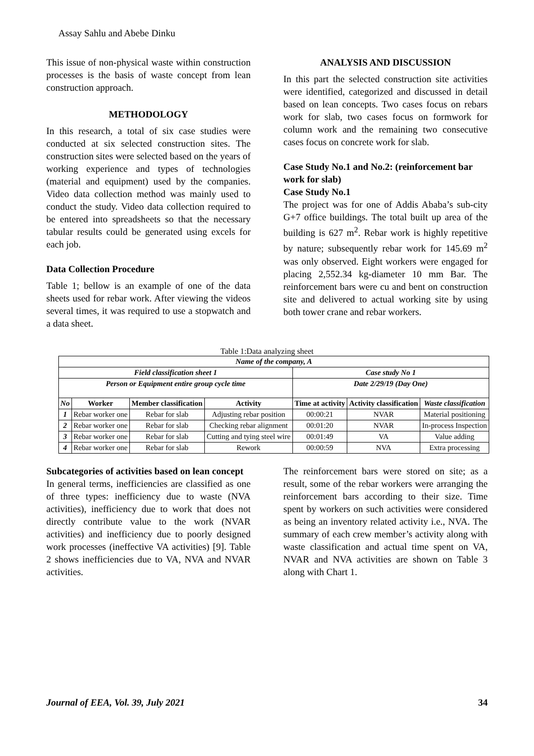Assay Sahlu and Abebe Dinku
This issue of non-physical waste within construction processes is the basis of waste concept from lean construction approach.
METHODOLOGY
In this research, a total of six case studies were conducted at six selected construction sites. The construction sites were selected based on the years of working experience and types of technologies (material and equipment) used by the companies. Video data collection method was mainly used to conduct the study. Video data collection required to be entered into spreadsheets so that the necessary tabular results could be generated using excels for each job.
Data Collection Procedure
Table 1; bellow is an example of one of the data sheets used for rebar work. After viewing the videos several times, it was required to use a stopwatch and a data sheet.
ANALYSIS AND DISCUSSION
In this part the selected construction site activities were identified, categorized and discussed in detail based on lean concepts. Two cases focus on rebars work for slab, two cases focus on formwork for column work and the remaining two consecutive cases focus on concrete work for slab.
Case Study No.1 and No.2: (reinforcement bar work for slab)
Case Study No.1
The project was for one of Addis Ababa’s sub-city G+7 office buildings. The total built up area of the building is 627 m<sup>2</sup>. Rebar work is highly repetitive by nature; subsequently rebar work for 145.69 m<sup>2</sup> was only observed. Eight workers were engaged for placing 2,552.34 kg-diameter 10 mm Bar. The reinforcement bars were cu and bent on construction site and delivered to actual working site by using both tower crane and rebar workers.
Table 1:Data analyzing sheet
| Name of the company, A | | | | | | |
| --- | --- | --- | --- | --- | --- | --- |
| Field classification sheet 1 | | | | Case study No 1 | | |
| Person or Equipment entire group cycle time | | | | Date 2/29/19 (Day One) | | |
| No | Worker | Member classification | Activity | Time at activity | Activity classification | Waste classification |
| 1 | Rebar worker one | Rebar for slab | Adjusting rebar position | 00:00:21 | NVAR | Material positioning |
| 2 | Rebar worker one | Rebar for slab | Checking rebar alignment | 00:01:20 | NVAR | In-process Inspection |
| 3 | Rebar worker one | Rebar for slab | Cutting and tying steel wire | 00:01:49 | VA | Value adding |
| 4 | Rebar worker one | Rebar for slab | Rework | 00:00:59 | NVA | Extra processing |
Subcategories of activities based on lean concept
In general terms, inefficiencies are classified as one of three types: inefficiency due to waste (NVA activities), inefficiency due to work that does not directly contribute value to the work (NVAR activities) and inefficiency due to poorly designed work processes (ineffective VA activities) [9]. Table 2 shows inefficiencies due to VA, NVA and NVAR activities.
The reinforcement bars were stored on site; as a result, some of the rebar workers were arranging the reinforcement bars according to their size. Time spent by workers on such activities were considered as being an inventory related activity i.e., NVA. The summary of each crew member’s activity along with waste classification and actual time spent on VA, NVAR and NVA activities are shown on Table 3 along with Chart 1.
Journal of EEA, Vol. 39, July 2021 34